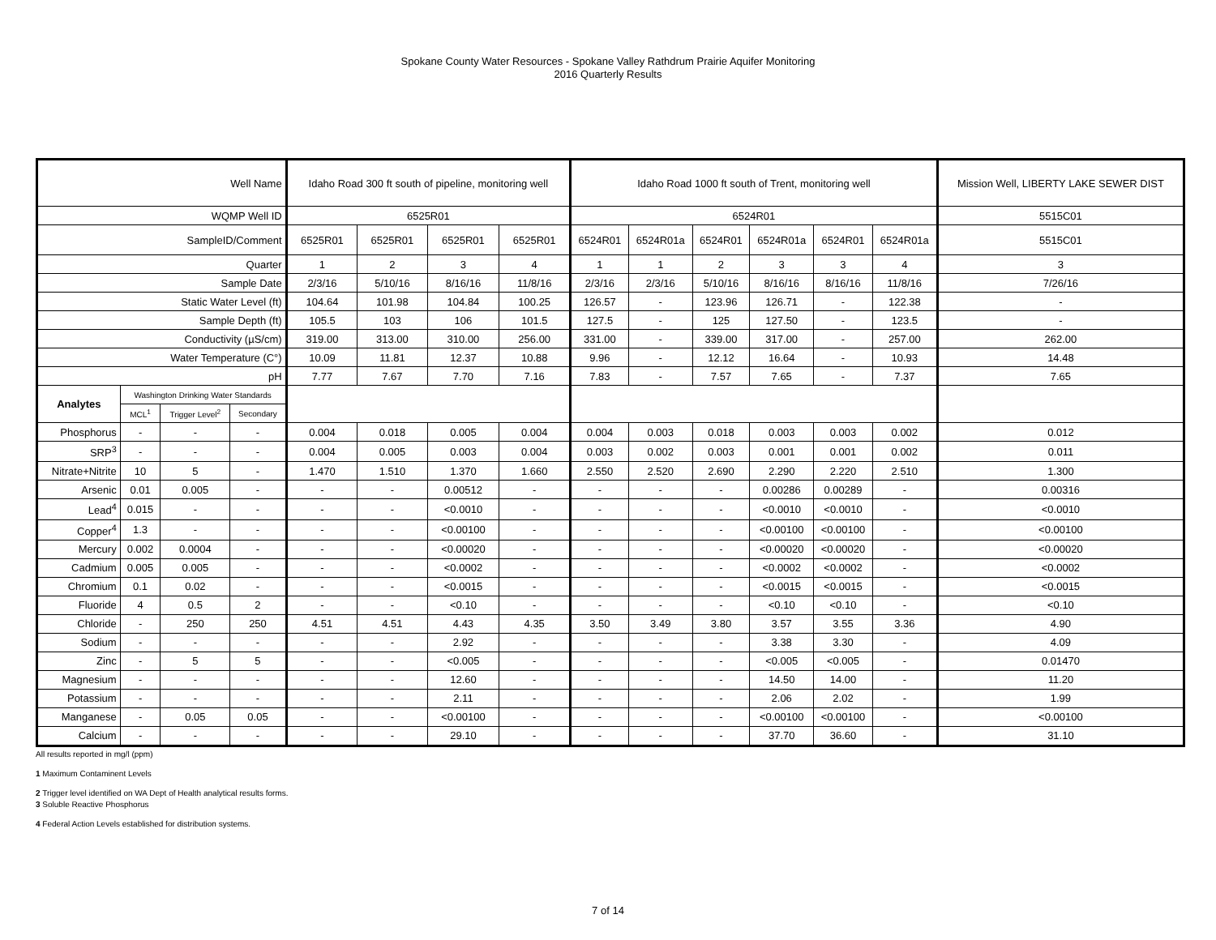Spokane County Water Resources - Spokane Valley Rathdrum Prairie Aquifer Monitoring
2016 Quarterly Results
| Well Name | | | | Idaho Road 300 ft south of pipeline, monitoring well | | | | Idaho Road 1000 ft south of Trent, monitoring well | | | | | | Mission Well, LIBERTY LAKE SEWER DIST |
| WQMP Well ID | | | | 6525R01 | | | | 6524R01 | | | | | | 5515C01 |
| SampleID/Comment | | | | 6525R01 | 6525R01 | 6525R01 | 6525R01 | 6524R01 | 6524R01a | 6524R01 | 6524R01a | 6524R01 | 6524R01a | 5515C01 |
| Quarter | | | | 1 | 2 | 3 | 4 | 1 | 1 | 2 | 3 | 3 | 4 | 3 |
| Sample Date | | | | 2/3/16 | 5/10/16 | 8/16/16 | 11/8/16 | 2/3/16 | 2/3/16 | 5/10/16 | 8/16/16 | 8/16/16 | 11/8/16 | 7/26/16 |
| Static Water Level (ft) | | | | 104.64 | 101.98 | 104.84 | 100.25 | 126.57 | - | 123.96 | 126.71 | - | 122.38 | - |
| Sample Depth (ft) | | | | 105.5 | 103 | 106 | 101.5 | 127.5 | - | 125 | 127.50 | - | 123.5 | - |
| Conductivity (µS/cm) | | | | 319.00 | 313.00 | 310.00 | 256.00 | 331.00 | - | 339.00 | 317.00 | - | 257.00 | 262.00 |
| Water Temperature (C°) | | | | 10.09 | 11.81 | 12.37 | 10.88 | 9.96 | - | 12.12 | 16.64 | - | 10.93 | 14.48 |
| pH | | | | 7.77 | 7.67 | 7.70 | 7.16 | 7.83 | - | 7.57 | 7.65 | - | 7.37 | 7.65 |
| Analytes | Washington Drinking Water Standards | | | | | | | | | | | | | |
| | MCL<sup>1</sup> | Trigger Level<sup>2</sup> | Secondary | | | | | | | | | | | |
| Phosphorus | - | - | - | 0.004 | 0.018 | 0.005 | 0.004 | 0.004 | 0.003 | 0.018 | 0.003 | 0.003 | 0.002 | 0.012 |
| SRP<sup>3</sup> | - | - | - | 0.004 | 0.005 | 0.003 | 0.004 | 0.003 | 0.002 | 0.003 | 0.001 | 0.001 | 0.002 | 0.011 |
| Nitrate+Nitrite | 10 | 5 | - | 1.470 | 1.510 | 1.370 | 1.660 | 2.550 | 2.520 | 2.690 | 2.290 | 2.220 | 2.510 | 1.300 |
| Arsenic | 0.01 | 0.005 | - | - | - | 0.00512 | - | - | - | - | 0.00286 | 0.00289 | - | 0.00316 |
| Lead<sup>4</sup> | 0.015 | - | - | - | - | <0.0010 | - | - | - | - | <0.0010 | <0.0010 | - | <0.0010 |
| Copper<sup>4</sup> | 1.3 | - | - | - | - | <0.00100 | - | - | - | - | <0.00100 | <0.00100 | - | <0.00100 |
| Mercury | 0.002 | 0.0004 | - | - | - | <0.00020 | - | - | - | - | <0.00020 | <0.00020 | - | <0.00020 |
| Cadmium | 0.005 | 0.005 | - | - | - | <0.0002 | - | - | - | - | <0.0002 | <0.0002 | - | <0.0002 |
| Chromium | 0.1 | 0.02 | - | - | - | <0.0015 | - | - | - | - | <0.0015 | <0.0015 | - | <0.0015 |
| Fluoride | 4 | 0.5 | 2 | - | - | <0.10 | - | - | - | - | <0.10 | <0.10 | - | <0.10 |
| Chloride | - | 250 | 250 | 4.51 | 4.51 | 4.43 | 4.35 | 3.50 | 3.49 | 3.80 | 3.57 | 3.55 | 3.36 | 4.90 |
| Sodium | - | - | - | - | - | 2.92 | - | - | - | - | 3.38 | 3.30 | - | 4.09 |
| Zinc | - | 5 | 5 | - | - | <0.005 | - | - | - | - | <0.005 | <0.005 | - | 0.01470 |
| Magnesium | - | - | - | - | - | 12.60 | - | - | - | - | 14.50 | 14.00 | - | 11.20 |
| Potassium | - | - | - | - | - | 2.11 | - | - | - | - | 2.06 | 2.02 | - | 1.99 |
| Manganese | - | 0.05 | 0.05 | - | - | <0.00100 | - | - | - | - | <0.00100 | <0.00100 | - | <0.00100 |
| Calcium | - | - | - | - | - | 29.10 | - | - | - | - | 37.70 | 36.60 | - | 31.10 |
All results reported in mg/l (ppm)
1 Maximum Contaminent Levels
2 Trigger level identified on WA Dept of Health analytical results forms.
3 Soluble Reactive Phosphorus
4 Federal Action Levels established for distribution systems.
7 of 14